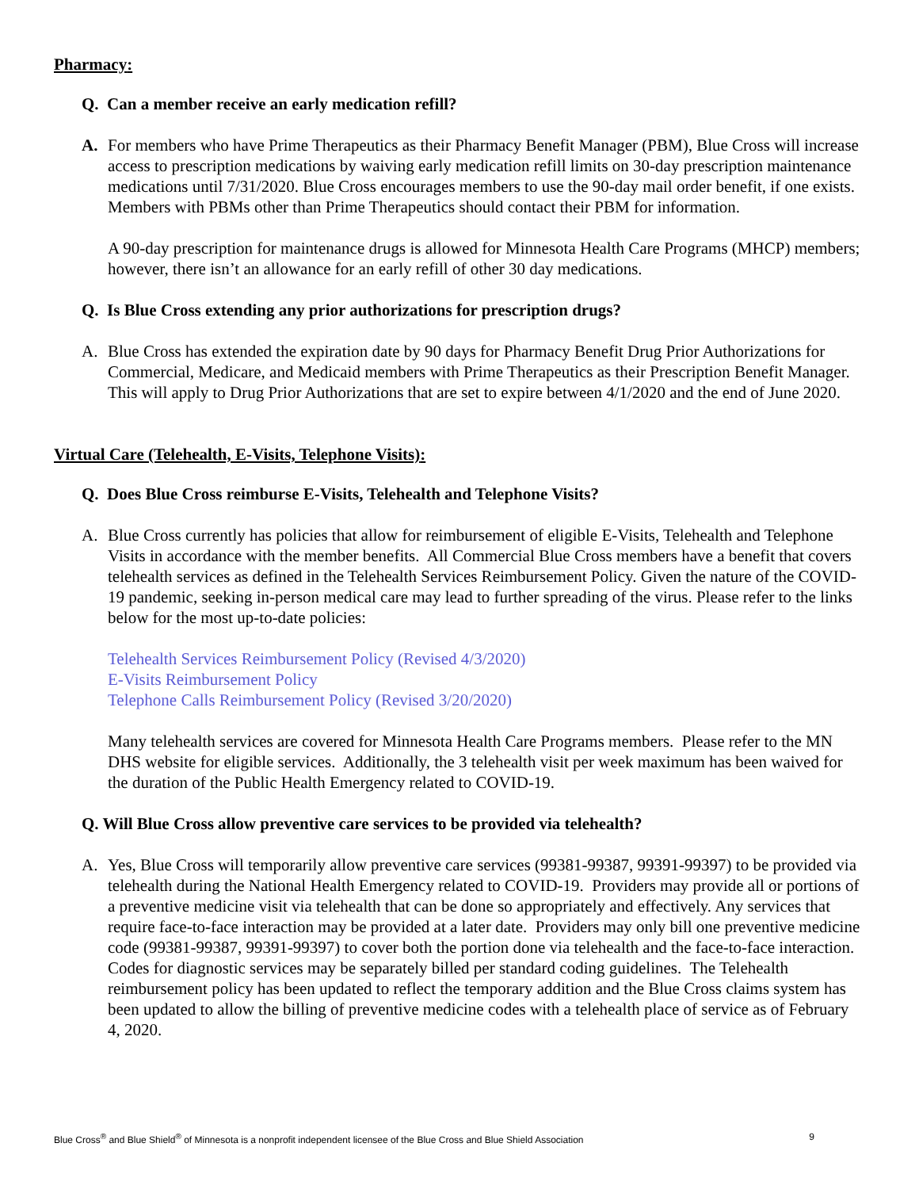Pharmacy:
Q. Can a member receive an early medication refill?
A. For members who have Prime Therapeutics as their Pharmacy Benefit Manager (PBM), Blue Cross will increase access to prescription medications by waiving early medication refill limits on 30-day prescription maintenance medications until 7/31/2020. Blue Cross encourages members to use the 90-day mail order benefit, if one exists. Members with PBMs other than Prime Therapeutics should contact their PBM for information.
A 90-day prescription for maintenance drugs is allowed for Minnesota Health Care Programs (MHCP) members; however, there isn’t an allowance for an early refill of other 30 day medications.
Q. Is Blue Cross extending any prior authorizations for prescription drugs?
A. Blue Cross has extended the expiration date by 90 days for Pharmacy Benefit Drug Prior Authorizations for Commercial, Medicare, and Medicaid members with Prime Therapeutics as their Prescription Benefit Manager. This will apply to Drug Prior Authorizations that are set to expire between 4/1/2020 and the end of June 2020.
Virtual Care (Telehealth, E-Visits, Telephone Visits):
Q. Does Blue Cross reimburse E-Visits, Telehealth and Telephone Visits?
A. Blue Cross currently has policies that allow for reimbursement of eligible E-Visits, Telehealth and Telephone Visits in accordance with the member benefits. All Commercial Blue Cross members have a benefit that covers telehealth services as defined in the Telehealth Services Reimbursement Policy. Given the nature of the COVID-19 pandemic, seeking in-person medical care may lead to further spreading of the virus. Please refer to the links below for the most up-to-date policies:
Telehealth Services Reimbursement Policy (Revised 4/3/2020)
E-Visits Reimbursement Policy
Telephone Calls Reimbursement Policy (Revised 3/20/2020)
Many telehealth services are covered for Minnesota Health Care Programs members. Please refer to the MN DHS website for eligible services. Additionally, the 3 telehealth visit per week maximum has been waived for the duration of the Public Health Emergency related to COVID-19.
Q. Will Blue Cross allow preventive care services to be provided via telehealth?
A. Yes, Blue Cross will temporarily allow preventive care services (99381-99387, 99391-99397) to be provided via telehealth during the National Health Emergency related to COVID-19. Providers may provide all or portions of a preventive medicine visit via telehealth that can be done so appropriately and effectively. Any services that require face-to-face interaction may be provided at a later date. Providers may only bill one preventive medicine code (99381-99387, 99391-99397) to cover both the portion done via telehealth and the face-to-face interaction. Codes for diagnostic services may be separately billed per standard coding guidelines. The Telehealth reimbursement policy has been updated to reflect the temporary addition and the Blue Cross claims system has been updated to allow the billing of preventive medicine codes with a telehealth place of service as of February 4, 2020.
Blue Cross<sup>®</sup> and Blue Shield<sup>®</sup> of Minnesota is a nonprofit independent licensee of the Blue Cross and Blue Shield Association 9